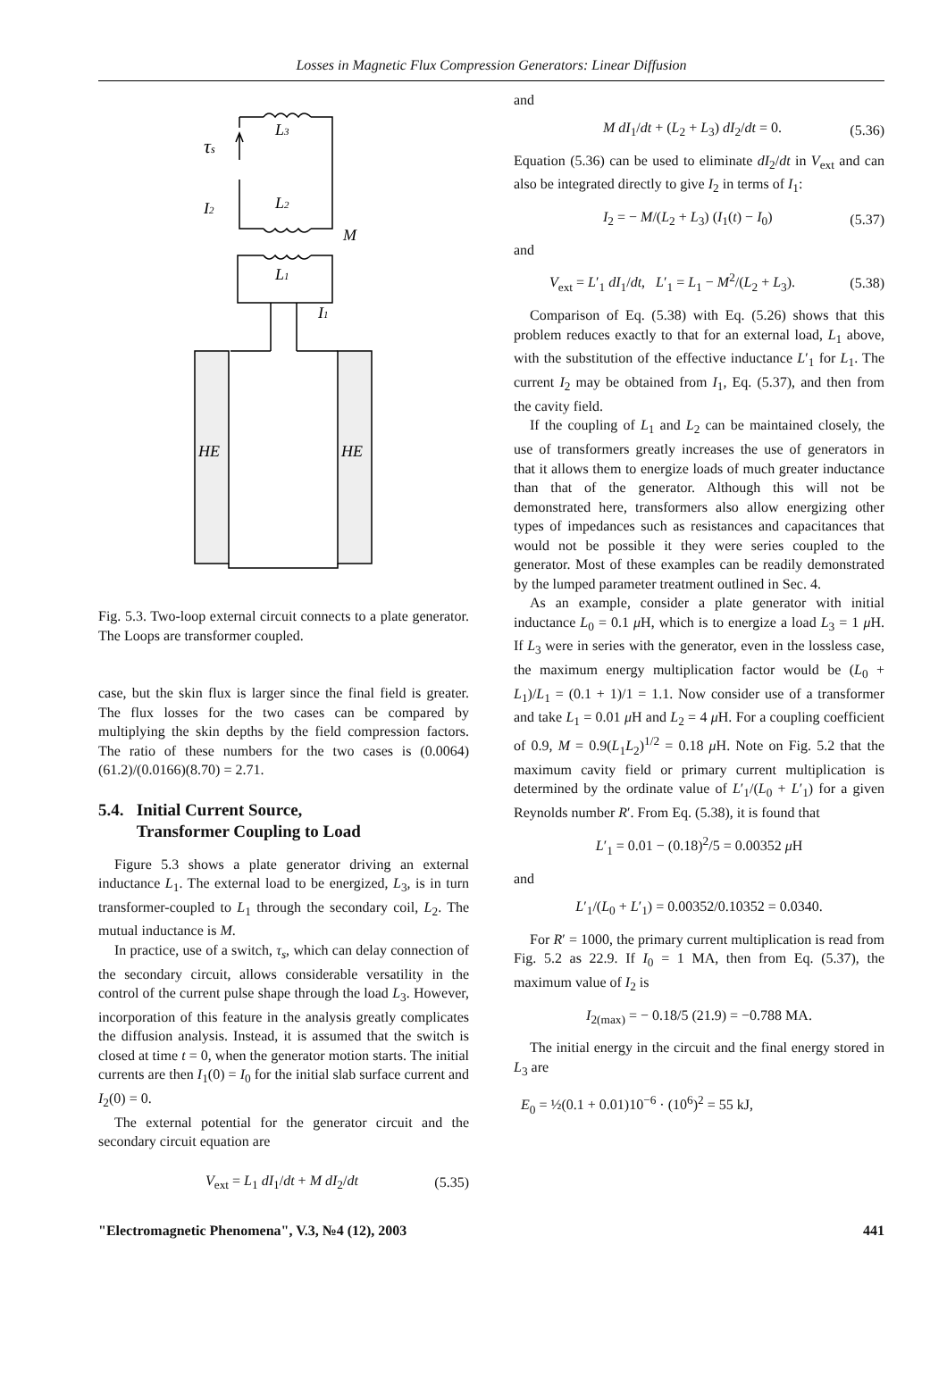Losses in Magnetic Flux Compression Generators: Linear Diffusion
L3
L2
L1
τs
I2
M
I1
HE
HE
Fig. 5.3. Two-loop external circuit connects to a plate generator. The Loops are transformer coupled.
case, but the skin flux is larger since the final field is greater. The flux losses for the two cases can be compared by multiplying the skin depths by the field compression factors. The ratio of these numbers for the two cases is (0.0064)(61.2)/(0.0166)(8.70) = 2.71.
5.4. Initial Current Source,
Transformer Coupling to Load
Figure 5.3 shows a plate generator driving an external inductance L<sub>1</sub>. The external load to be energized, L<sub>3</sub>, is in turn transformer-coupled to L<sub>1</sub> through the secondary coil, L<sub>2</sub>. The mutual inductance is M.
In practice, use of a switch, τ<sub>s</sub>, which can delay connection of the secondary circuit, allows considerable versatility in the control of the current pulse shape through the load L<sub>3</sub>. However, incorporation of this feature in the analysis greatly complicates the diffusion analysis. Instead, it is assumed that the switch is closed at time t = 0, when the generator motion starts. The initial currents are then I<sub>1</sub>(0) = I<sub>0</sub> for the initial slab surface current and I<sub>2</sub>(0) = 0.
The external potential for the generator circuit and the secondary circuit equation are
V<sub>ext</sub> = L<sub>1</sub> dI<sub>1</sub>/dt + M dI<sub>2</sub>/dt (5.35)
and
M dI<sub>1</sub>/dt + (L<sub>2</sub> + L<sub>3</sub>) dI<sub>2</sub>/dt = 0. (5.36)
Equation (5.36) can be used to eliminate dI<sub>2</sub>/dt in V<sub>ext</sub> and can also be integrated directly to give I<sub>2</sub> in terms of I<sub>1</sub>:
I<sub>2</sub> = − M/(L<sub>2</sub> + L<sub>3</sub>) (I<sub>1</sub>(t) − I<sub>0</sub>) (5.37)
and
V<sub>ext</sub> = L′<sub>1</sub> dI<sub>1</sub>/dt, L′<sub>1</sub> = L<sub>1</sub> − M<sup>2</sup>/(L<sub>2</sub> + L<sub>3</sub>). (5.38)
Comparison of Eq. (5.38) with Eq. (5.26) shows that this problem reduces exactly to that for an external load, L<sub>1</sub> above, with the substitution of the effective inductance L′<sub>1</sub> for L<sub>1</sub>. The current I<sub>2</sub> may be obtained from I<sub>1</sub>, Eq. (5.37), and then from the cavity field.
If the coupling of L<sub>1</sub> and L<sub>2</sub> can be maintained closely, the use of transformers greatly increases the use of generators in that it allows them to energize loads of much greater inductance than that of the generator. Although this will not be demonstrated here, transformers also allow energizing other types of impedances such as resistances and capacitances that would not be possible it they were series coupled to the generator. Most of these examples can be readily demonstrated by the lumped parameter treatment outlined in Sec. 4.
As an example, consider a plate generator with initial inductance L<sub>0</sub> = 0.1 μ H, which is to energize a load L<sub>3</sub> = 1 μ H. If L<sub>3</sub> were in series with the generator, even in the lossless case, the maximum energy multiplication factor would be (L<sub>0</sub> + L<sub>1</sub>)/L<sub>1</sub> = (0.1 + 1)/1 = 1.1. Now consider use of a transformer and take L<sub>1</sub> = 0.01 μ H and L<sub>2</sub> = 4 μ H. For a coupling coefficient of 0.9, M = 0.9(L<sub>1</sub>L<sub>2</sub>)<sup>1/2</sup> = 0.18 μ H. Note on Fig. 5.2 that the maximum cavity field or primary current multiplication is determined by the ordinate value of L′<sub>1</sub>/(L<sub>0</sub> + L′<sub>1</sub>) for a given Reynolds number R′. From Eq. (5.38), it is found that
L′<sub>1</sub> = 0.01 − (0.18)<sup>2</sup>/5 = 0.00352 μ H
and
L′<sub>1</sub>/(L<sub>0</sub> + L′<sub>1</sub>) = 0.00352/0.10352 = 0.0340.
For R′ = 1000, the primary current multiplication is read from Fig. 5.2 as 22.9. If I<sub>0</sub> = 1 MA, then from Eq. (5.37), the maximum value of I<sub>2</sub> is
I<sub>2(max)</sub> = − 0.18/5 (21.9) = −0.788 MA.
The initial energy in the circuit and the final energy stored in L<sub>3</sub> are
E<sub>0</sub> = ½(0.1 + 0.01)10<sup>−6</sup> · (10<sup>6</sup>)<sup>2</sup> = 55 kJ,
"Electromagnetic Phenomena", V.3, №4 (12), 2003 441